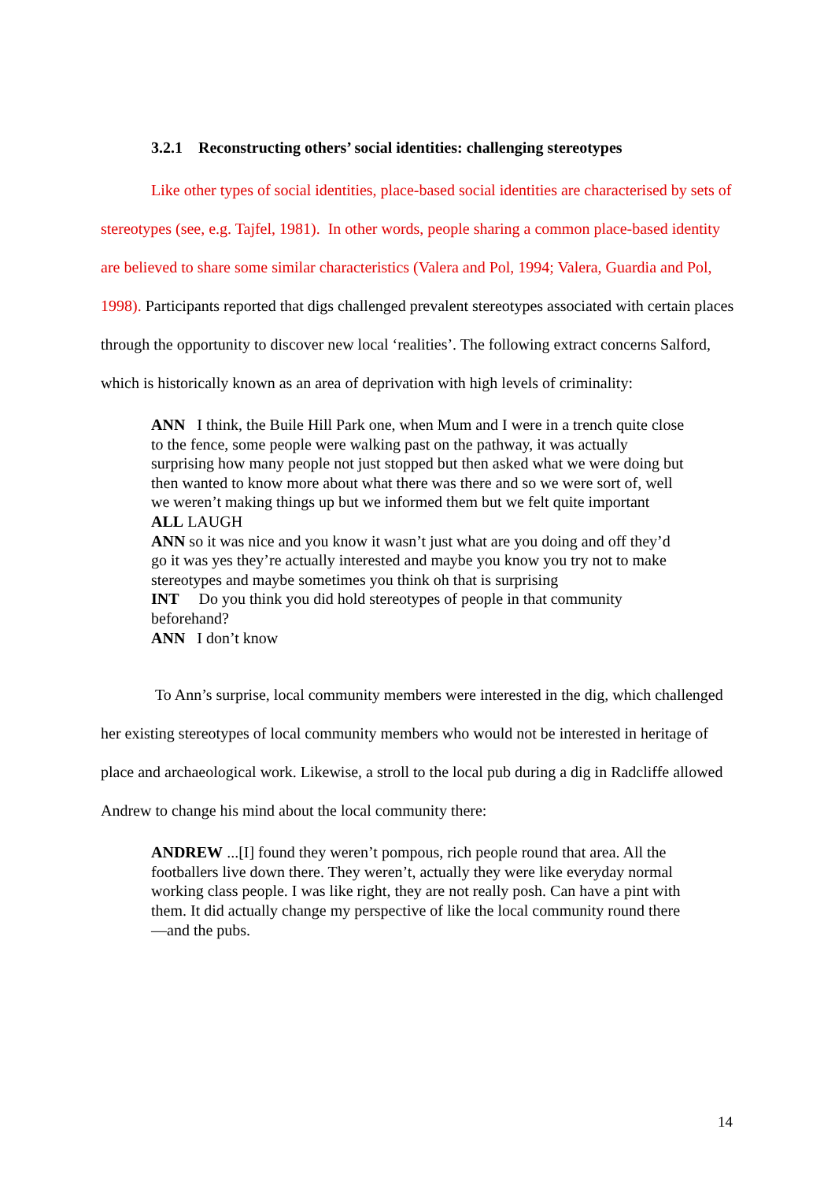3.2.1 Reconstructing others’ social identities: challenging stereotypes
Like other types of social identities, place-based social identities are characterised by sets of stereotypes (see, e.g. Tajfel, 1981). In other words, people sharing a common place-based identity are believed to share some similar characteristics (Valera and Pol, 1994; Valera, Guardia and Pol, 1998). Participants reported that digs challenged prevalent stereotypes associated with certain places through the opportunity to discover new local ‘realities’. The following extract concerns Salford, which is historically known as an area of deprivation with high levels of criminality:
ANN I think, the Buile Hill Park one, when Mum and I were in a trench quite close to the fence, some people were walking past on the pathway, it was actually surprising how many people not just stopped but then asked what we were doing but then wanted to know more about what there was there and so we were sort of, well we weren’t making things up but we informed them but we felt quite important
ALL LAUGH
ANN so it was nice and you know it wasn’t just what are you doing and off they’d go it was yes they’re actually interested and maybe you know you try not to make stereotypes and maybe sometimes you think oh that is surprising
INT Do you think you did hold stereotypes of people in that community beforehand?
ANN I don’t know
To Ann’s surprise, local community members were interested in the dig, which challenged her existing stereotypes of local community members who would not be interested in heritage of place and archaeological work. Likewise, a stroll to the local pub during a dig in Radcliffe allowed Andrew to change his mind about the local community there:
ANDREW ...[I] found they weren’t pompous, rich people round that area. All the footballers live down there. They weren’t, actually they were like everyday normal working class people. I was like right, they are not really posh. Can have a pint with them. It did actually change my perspective of like the local community round there—and the pubs.
14